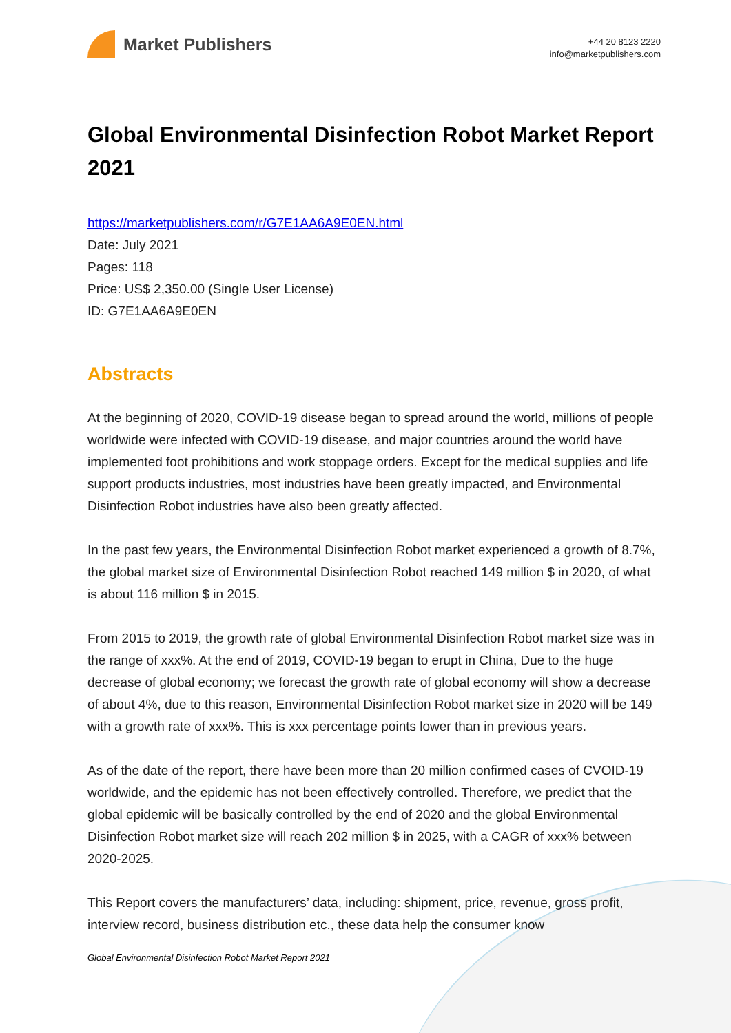Market Publishers
+44 20 8123 2220
info@marketpublishers.com
Global Environmental Disinfection Robot Market Report 2021
https://marketpublishers.com/r/G7E1AA6A9E0EN.html
Date: July 2021
Pages: 118
Price: US$ 2,350.00 (Single User License)
ID: G7E1AA6A9E0EN
Abstracts
At the beginning of 2020, COVID-19 disease began to spread around the world, millions of people worldwide were infected with COVID-19 disease, and major countries around the world have implemented foot prohibitions and work stoppage orders. Except for the medical supplies and life support products industries, most industries have been greatly impacted, and Environmental Disinfection Robot industries have also been greatly affected.
In the past few years, the Environmental Disinfection Robot market experienced a growth of 8.7%, the global market size of Environmental Disinfection Robot reached 149 million $ in 2020, of what is about 116 million $ in 2015.
From 2015 to 2019, the growth rate of global Environmental Disinfection Robot market size was in the range of xxx%. At the end of 2019, COVID-19 began to erupt in China, Due to the huge decrease of global economy; we forecast the growth rate of global economy will show a decrease of about 4%, due to this reason, Environmental Disinfection Robot market size in 2020 will be 149 with a growth rate of xxx%. This is xxx percentage points lower than in previous years.
As of the date of the report, there have been more than 20 million confirmed cases of CVOID-19 worldwide, and the epidemic has not been effectively controlled. Therefore, we predict that the global epidemic will be basically controlled by the end of 2020 and the global Environmental Disinfection Robot market size will reach 202 million $ in 2025, with a CAGR of xxx% between 2020-2025.
This Report covers the manufacturers’ data, including: shipment, price, revenue, gross profit, interview record, business distribution etc., these data help the consumer know
Global Environmental Disinfection Robot Market Report 2021